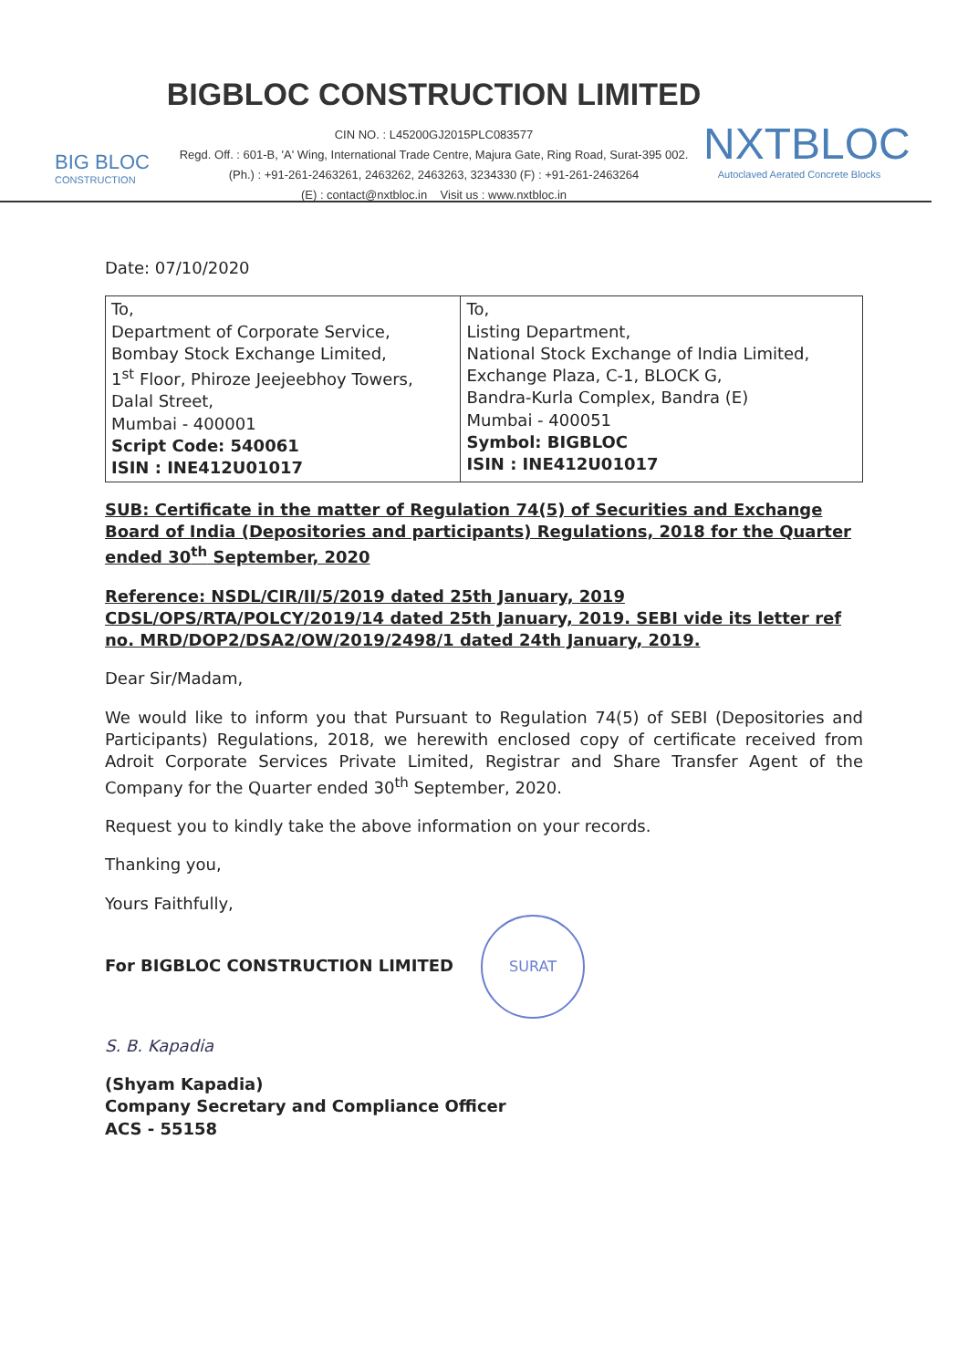BIG BLOC
CONSTRUCTION
BIGBLOC CONSTRUCTION LIMITED
CIN NO. : L45200GJ2015PLC083577
Regd. Off. : 601-B, 'A' Wing, International Trade Centre, Majura Gate, Ring Road, Surat-395 002.
(Ph.) : +91-261-2463261, 2463262, 2463263, 3234330 (F) : +91-261-2463264
(E) : contact@nxtbloc.in Visit us : www.nxtbloc.in
NXTBLOC
Autoclaved Aerated Concrete Blocks
Date: 07/10/2020
| To, Department of Corporate Service, Bombay Stock Exchange Limited, 1<sup>st</sup> Floor, Phiroze Jeejeebhoy Towers, Dalal Street, Mumbai - 400001 Script Code: 540061 ISIN : INE412U01017 | To, Listing Department, National Stock Exchange of India Limited, Exchange Plaza, C-1, BLOCK G, Bandra-Kurla Complex, Bandra (E) Mumbai - 400051 Symbol: BIGBLOC ISIN : INE412U01017 |
SUB: Certificate in the matter of Regulation 74(5) of Securities and Exchange Board of India (Depositories and participants) Regulations, 2018 for the Quarter ended 30<sup>th</sup> September, 2020
Reference: NSDL/CIR/II/5/2019 dated 25th January, 2019 CDSL/OPS/RTA/POLCY/2019/14 dated 25th January, 2019. SEBI vide its letter ref no. MRD/DOP2/DSA2/OW/2019/2498/1 dated 24th January, 2019.
Dear Sir/Madam,
We would like to inform you that Pursuant to Regulation 74(5) of SEBI (Depositories and Participants) Regulations, 2018, we herewith enclosed copy of certificate received from Adroit Corporate Services Private Limited, Registrar and Share Transfer Agent of the Company for the Quarter ended 30<sup>th</sup> September, 2020.
Request you to kindly take the above information on your records.
Thanking you,
Yours Faithfully,
For BIGBLOC CONSTRUCTION LIMITED SURAT
S. B. Kapadia
(Shyam Kapadia)
Company Secretary and Compliance Officer
ACS - 55158